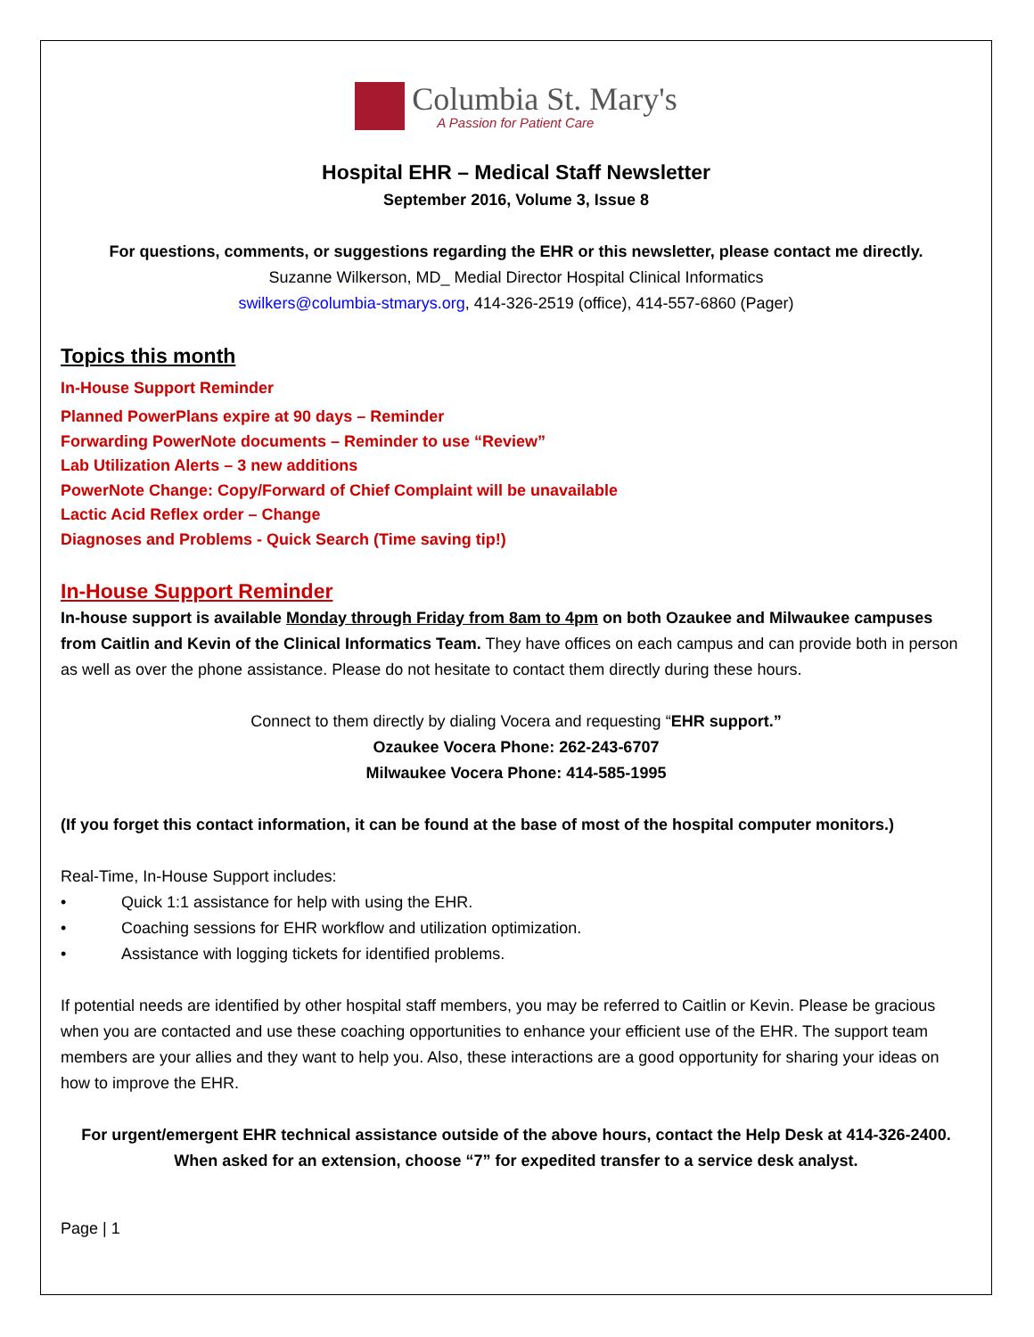Columbia St. Mary's
A Passion for Patient Care
Hospital EHR – Medical Staff Newsletter
September 2016, Volume 3, Issue 8
For questions, comments, or suggestions regarding the EHR or this newsletter, please contact me directly.
Suzanne Wilkerson, MD_ Medial Director Hospital Clinical Informatics
swilkers@columbia-stmarys.org, 414-326-2519 (office), 414-557-6860 (Pager)
Topics this month
In-House Support Reminder
Planned PowerPlans expire at 90 days – Reminder
Forwarding PowerNote documents – Reminder to use “Review”
Lab Utilization Alerts – 3 new additions
PowerNote Change: Copy/Forward of Chief Complaint will be unavailable
Lactic Acid Reflex order – Change
Diagnoses and Problems - Quick Search (Time saving tip!)
In-House Support Reminder
In-house support is available Monday through Friday from 8am to 4pm on both Ozaukee and Milwaukee campuses from Caitlin and Kevin of the Clinical Informatics Team. They have offices on each campus and can provide both in person as well as over the phone assistance. Please do not hesitate to contact them directly during these hours.
Connect to them directly by dialing Vocera and requesting “EHR support.”
Ozaukee Vocera Phone: 262-243-6707
Milwaukee Vocera Phone: 414-585-1995
(If you forget this contact information, it can be found at the base of most of the hospital computer monitors.)
Real-Time, In-House Support includes:
• Quick 1:1 assistance for help with using the EHR.
• Coaching sessions for EHR workflow and utilization optimization.
• Assistance with logging tickets for identified problems.
If potential needs are identified by other hospital staff members, you may be referred to Caitlin or Kevin. Please be gracious when you are contacted and use these coaching opportunities to enhance your efficient use of the EHR. The support team members are your allies and they want to help you. Also, these interactions are a good opportunity for sharing your ideas on how to improve the EHR.
For urgent/emergent EHR technical assistance outside of the above hours, contact the Help Desk at 414-326-2400.
When asked for an extension, choose “7” for expedited transfer to a service desk analyst.
Page | 1